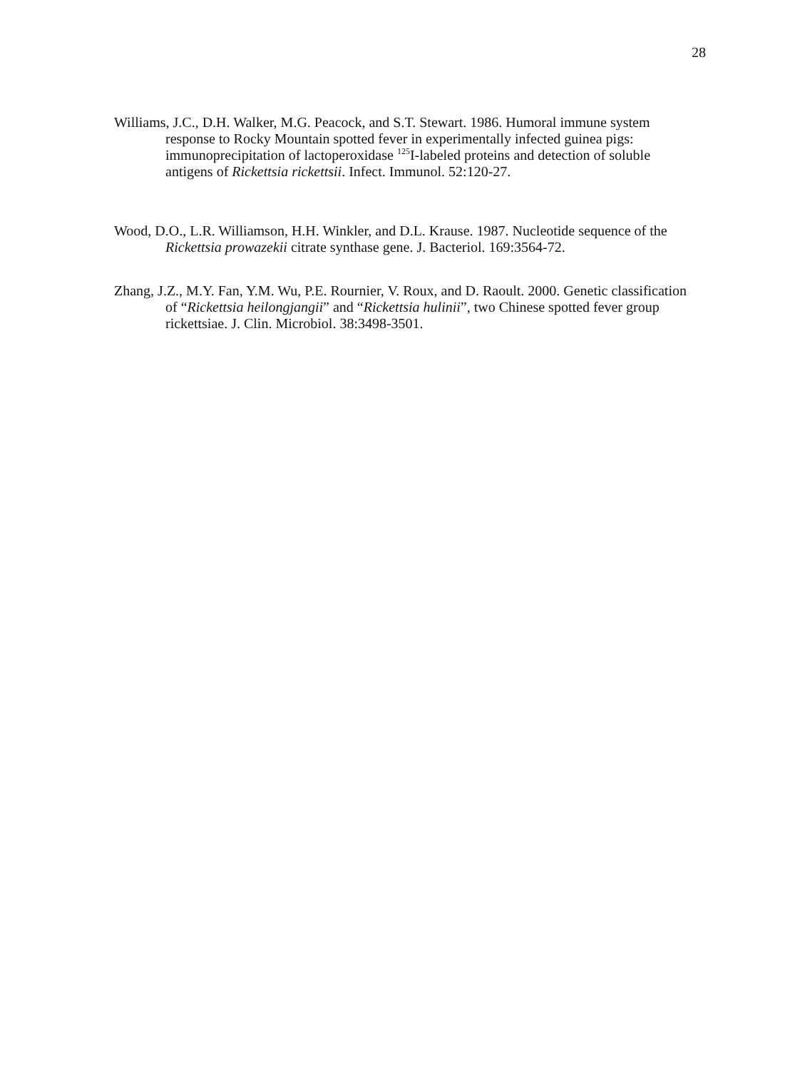28
Williams, J.C., D.H. Walker, M.G. Peacock, and S.T. Stewart. 1986. Humoral immune system response to Rocky Mountain spotted fever in experimentally infected guinea pigs: immunoprecipitation of lactoperoxidase <sup>125</sup>I-labeled proteins and detection of soluble antigens of Rickettsia rickettsii. Infect. Immunol. 52:120-27.
Wood, D.O., L.R. Williamson, H.H. Winkler, and D.L. Krause. 1987. Nucleotide sequence of the Rickettsia prowazekii citrate synthase gene. J. Bacteriol. 169:3564-72.
Zhang, J.Z., M.Y. Fan, Y.M. Wu, P.E. Rournier, V. Roux, and D. Raoult. 2000. Genetic classification of “Rickettsia heilongjangii” and “Rickettsia hulinii”, two Chinese spotted fever group rickettsiae. J. Clin. Microbiol. 38:3498-3501.